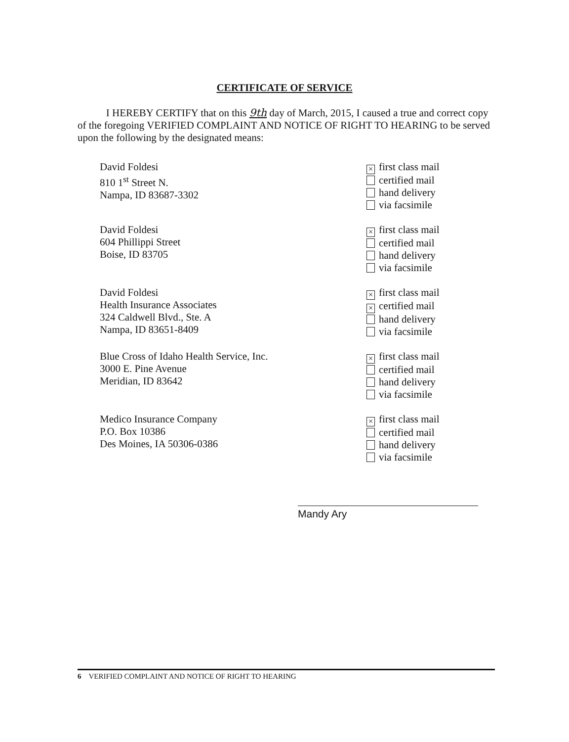CERTIFICATE OF SERVICE
I HEREBY CERTIFY that on this 9th day of March, 2015, I caused a true and correct copy of the foregoing VERIFIED COMPLAINT AND NOTICE OF RIGHT TO HEARING to be served upon the following by the designated means:
David Foldesi
810 1<sup>st</sup> Street N.
Nampa, ID 83687-3302
× first class mail
certified mail
hand delivery
via facsimile
David Foldesi
604 Phillippi Street
Boise, ID 83705
× first class mail
certified mail
hand delivery
via facsimile
David Foldesi
Health Insurance Associates
324 Caldwell Blvd., Ste. A
Nampa, ID 83651-8409
× first class mail
× certified mail
hand delivery
via facsimile
Blue Cross of Idaho Health Service, Inc.
3000 E. Pine Avenue
Meridian, ID 83642
× first class mail
certified mail
hand delivery
via facsimile
Medico Insurance Company
P.O. Box 10386
Des Moines, IA 50306-0386
× first class mail
certified mail
hand delivery
via facsimile
Mandy Ary
6 VERIFIED COMPLAINT AND NOTICE OF RIGHT TO HEARING